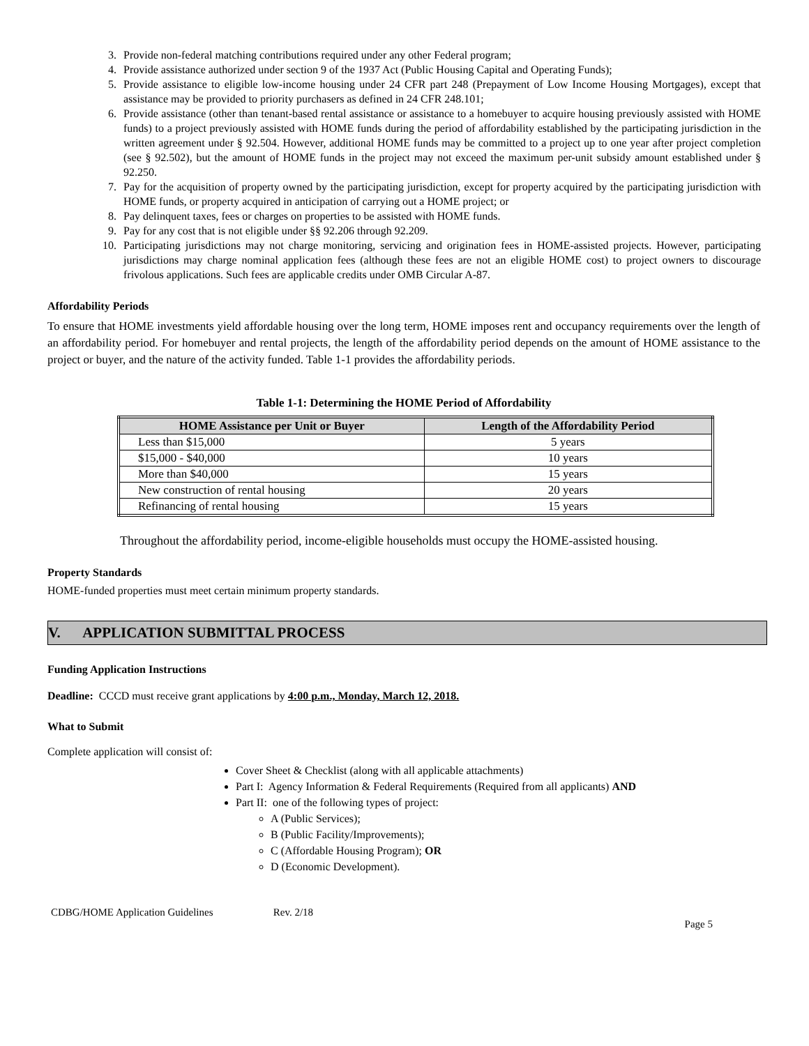3. Provide non-federal matching contributions required under any other Federal program;
4. Provide assistance authorized under section 9 of the 1937 Act (Public Housing Capital and Operating Funds);
5. Provide assistance to eligible low-income housing under 24 CFR part 248 (Prepayment of Low Income Housing Mortgages), except that assistance may be provided to priority purchasers as defined in 24 CFR 248.101;
6. Provide assistance (other than tenant-based rental assistance or assistance to a homebuyer to acquire housing previously assisted with HOME funds) to a project previously assisted with HOME funds during the period of affordability established by the participating jurisdiction in the written agreement under § 92.504. However, additional HOME funds may be committed to a project up to one year after project completion (see § 92.502), but the amount of HOME funds in the project may not exceed the maximum per-unit subsidy amount established under § 92.250.
7. Pay for the acquisition of property owned by the participating jurisdiction, except for property acquired by the participating jurisdiction with HOME funds, or property acquired in anticipation of carrying out a HOME project; or
8. Pay delinquent taxes, fees or charges on properties to be assisted with HOME funds.
9. Pay for any cost that is not eligible under §§ 92.206 through 92.209.
10. Participating jurisdictions may not charge monitoring, servicing and origination fees in HOME-assisted projects. However, participating jurisdictions may charge nominal application fees (although these fees are not an eligible HOME cost) to project owners to discourage frivolous applications. Such fees are applicable credits under OMB Circular A-87.
Affordability Periods
To ensure that HOME investments yield affordable housing over the long term, HOME imposes rent and occupancy requirements over the length of an affordability period. For homebuyer and rental projects, the length of the affordability period depends on the amount of HOME assistance to the project or buyer, and the nature of the activity funded. Table 1-1 provides the affordability periods.
Table 1-1: Determining the HOME Period of Affordability
| HOME Assistance per Unit or Buyer | Length of the Affordability Period |
| --- | --- |
| Less than $15,000 | 5 years |
| $15,000 - $40,000 | 10 years |
| More than $40,000 | 15 years |
| New construction of rental housing | 20 years |
| Refinancing of rental housing | 15 years |
Throughout the affordability period, income-eligible households must occupy the HOME-assisted housing.
Property Standards
HOME-funded properties must meet certain minimum property standards.
V. APPLICATION SUBMITTAL PROCESS
Funding Application Instructions
Deadline: CCCD must receive grant applications by 4:00 p.m., Monday, March 12, 2018.
What to Submit
Complete application will consist of:
Cover Sheet & Checklist (along with all applicable attachments)
Part I: Agency Information & Federal Requirements (Required from all applicants) AND
Part II: one of the following types of project:
A (Public Services);
B (Public Facility/Improvements);
C (Affordable Housing Program); OR
D (Economic Development).
CDBG/HOME Application Guidelines Rev. 2/18
Page 5